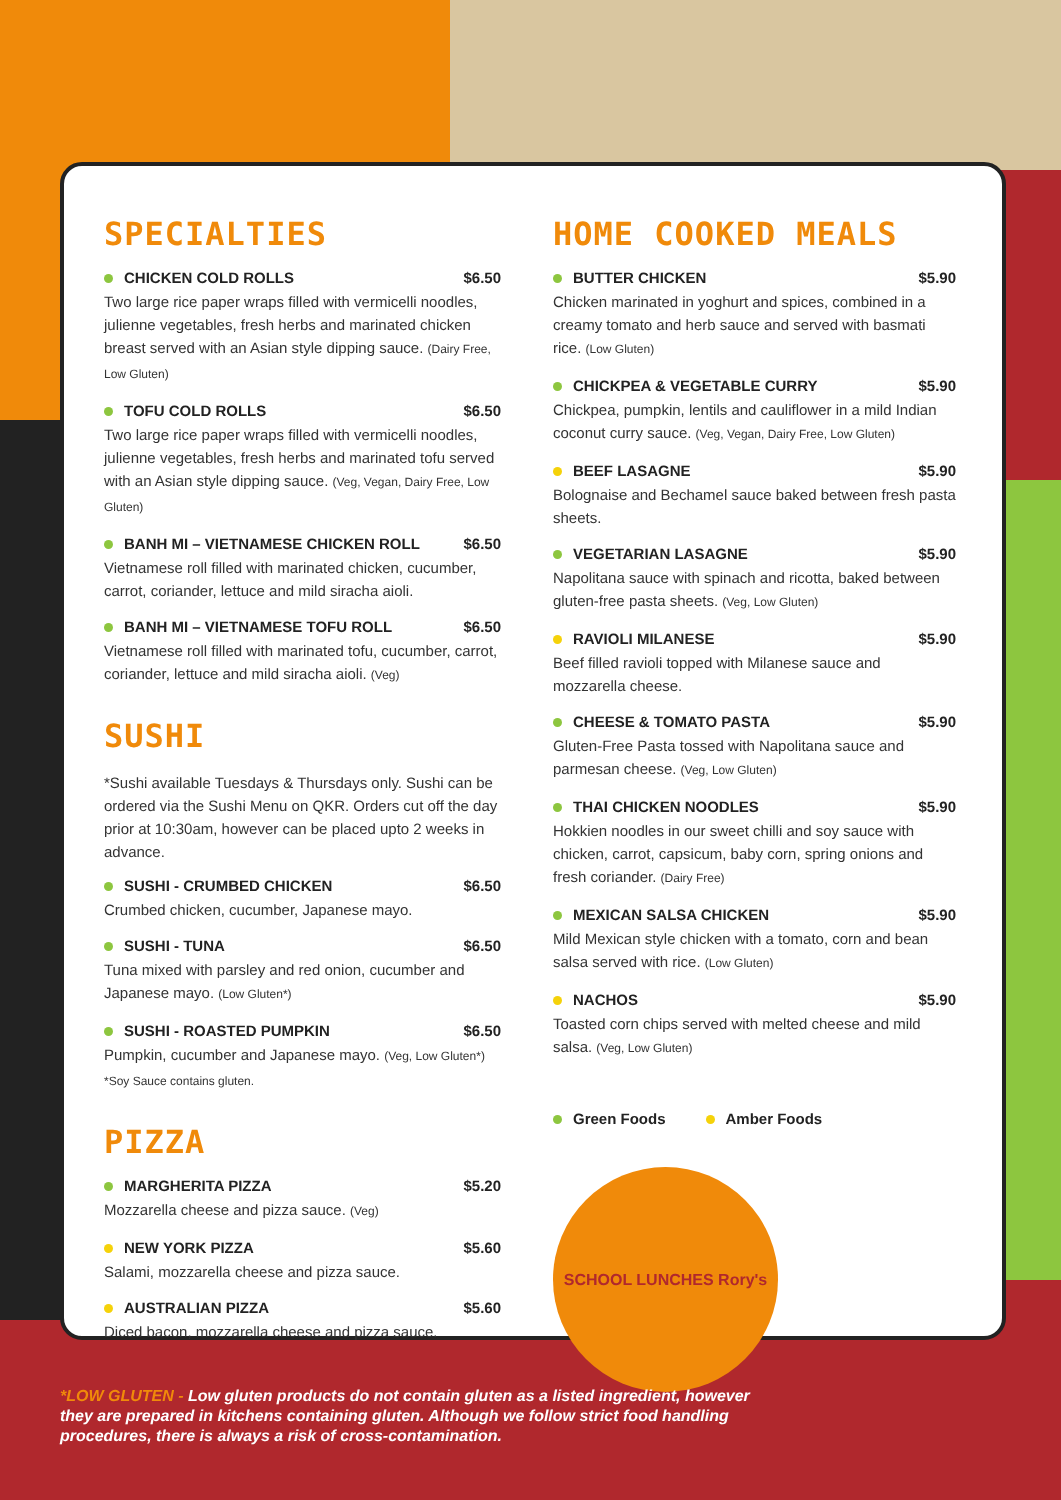SPECIALTIES
CHICKEN COLD ROLLS $6.50
Two large rice paper wraps filled with vermicelli noodles, julienne vegetables, fresh herbs and marinated chicken breast served with an Asian style dipping sauce. (Dairy Free, Low Gluten)
TOFU COLD ROLLS $6.50
Two large rice paper wraps filled with vermicelli noodles, julienne vegetables, fresh herbs and marinated tofu served with an Asian style dipping sauce. (Veg, Vegan, Dairy Free, Low Gluten)
BANH MI – VIETNAMESE CHICKEN ROLL $6.50
Vietnamese roll filled with marinated chicken, cucumber, carrot, coriander, lettuce and mild siracha aioli.
BANH MI – VIETNAMESE TOFU ROLL $6.50
Vietnamese roll filled with marinated tofu, cucumber, carrot, coriander, lettuce and mild siracha aioli. (Veg)
SUSHI
*Sushi available Tuesdays & Thursdays only. Sushi can be ordered via the Sushi Menu on QKR. Orders cut off the day prior at 10:30am, however can be placed upto 2 weeks in advance.
SUSHI - CRUMBED CHICKEN $6.50
Crumbed chicken, cucumber, Japanese mayo.
SUSHI - TUNA $6.50
Tuna mixed with parsley and red onion, cucumber and Japanese mayo. (Low Gluten*)
SUSHI - ROASTED PUMPKIN $6.50
Pumpkin, cucumber and Japanese mayo. (Veg, Low Gluten*)
*Soy Sauce contains gluten.
PIZZA
MARGHERITA PIZZA $5.20
Mozzarella cheese and pizza sauce. (Veg)
NEW YORK PIZZA $5.60
Salami, mozzarella cheese and pizza sauce.
AUSTRALIAN PIZZA $5.60
Diced bacon, mozzarella cheese and pizza sauce.
HOME COOKED MEALS
BUTTER CHICKEN $5.90
Chicken marinated in yoghurt and spices, combined in a creamy tomato and herb sauce and served with basmati rice. (Low Gluten)
CHICKPEA & VEGETABLE CURRY $5.90
Chickpea, pumpkin, lentils and cauliflower in a mild Indian coconut curry sauce. (Veg, Vegan, Dairy Free, Low Gluten)
BEEF LASAGNE $5.90
Bolognaise and Bechamel sauce baked between fresh pasta sheets.
VEGETARIAN LASAGNE $5.90
Napolitana sauce with spinach and ricotta, baked between gluten-free pasta sheets. (Veg, Low Gluten)
RAVIOLI MILANESE $5.90
Beef filled ravioli topped with Milanese sauce and mozzarella cheese.
CHEESE & TOMATO PASTA $5.90
Gluten-Free Pasta tossed with Napolitana sauce and parmesan cheese. (Veg, Low Gluten)
THAI CHICKEN NOODLES $5.90
Hokkien noodles in our sweet chilli and soy sauce with chicken, carrot, capsicum, baby corn, spring onions and fresh coriander. (Dairy Free)
MEXICAN SALSA CHICKEN $5.90
Mild Mexican style chicken with a tomato, corn and bean salsa served with rice. (Low Gluten)
NACHOS $5.90
Toasted corn chips served with melted cheese and mild salsa. (Veg, Low Gluten)
Green Foods Amber Foods
SCHOOL LUNCHES Rory's
*LOW GLUTEN - Low gluten products do not contain gluten as a listed ingredient, however they are prepared in kitchens containing gluten. Although we follow strict food handling procedures, there is always a risk of cross-contamination.